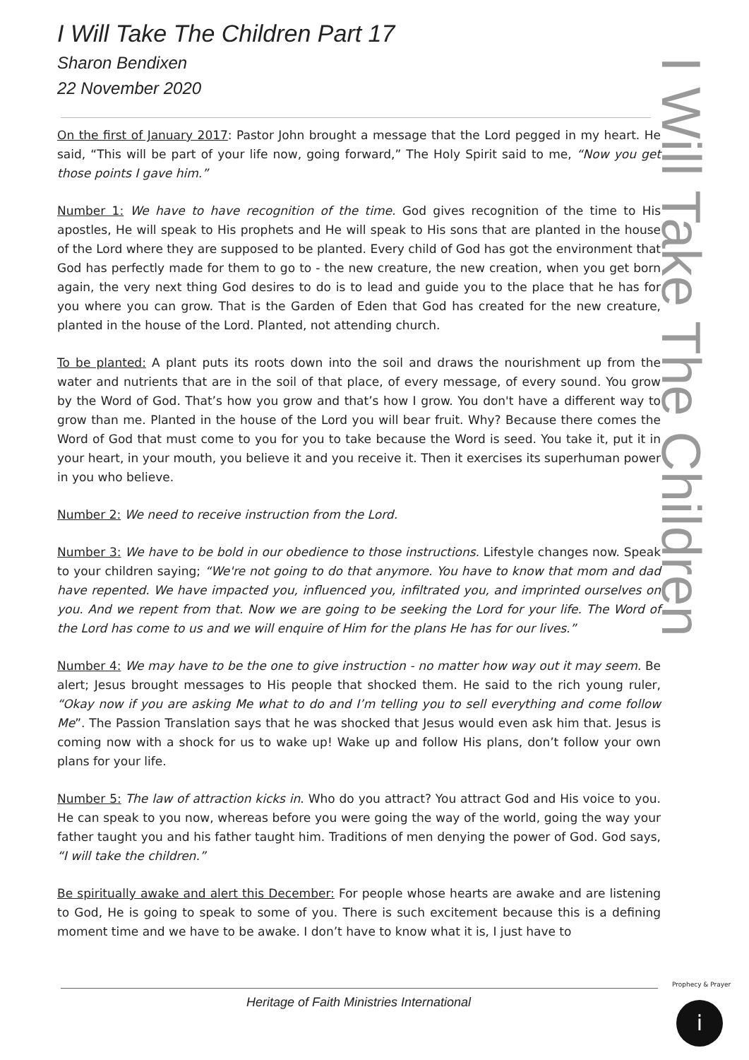I Will Take The Children Part 17
Sharon Bendixen
22 November 2020
I Will Take The Children
On the first of January 2017: Pastor John brought a message that the Lord pegged in my heart. He said, “This will be part of your life now, going forward,” The Holy Spirit said to me, “Now you get those points I gave him.”
Number 1: We have to have recognition of the time. God gives recognition of the time to His apostles, He will speak to His prophets and He will speak to His sons that are planted in the house of the Lord where they are supposed to be planted. Every child of God has got the environment that God has perfectly made for them to go to - the new creature, the new creation, when you get born again, the very next thing God desires to do is to lead and guide you to the place that he has for you where you can grow. That is the Garden of Eden that God has created for the new creature, planted in the house of the Lord. Planted, not attending church.
To be planted: A plant puts its roots down into the soil and draws the nourishment up from the water and nutrients that are in the soil of that place, of every message, of every sound. You grow by the Word of God. That’s how you grow and that’s how I grow. You don't have a different way to grow than me. Planted in the house of the Lord you will bear fruit. Why? Because there comes the Word of God that must come to you for you to take because the Word is seed. You take it, put it in your heart, in your mouth, you believe it and you receive it. Then it exercises its superhuman power in you who believe.
Number 2: We need to receive instruction from the Lord.
Number 3: We have to be bold in our obedience to those instructions. Lifestyle changes now. Speak to your children saying; “We're not going to do that anymore. You have to know that mom and dad have repented. We have impacted you, influenced you, infiltrated you, and imprinted ourselves on you. And we repent from that. Now we are going to be seeking the Lord for your life. The Word of the Lord has come to us and we will enquire of Him for the plans He has for our lives.”
Number 4: We may have to be the one to give instruction - no matter how way out it may seem. Be alert; Jesus brought messages to His people that shocked them. He said to the rich young ruler, “Okay now if you are asking Me what to do and I’m telling you to sell everything and come follow Me”. The Passion Translation says that he was shocked that Jesus would even ask him that. Jesus is coming now with a shock for us to wake up! Wake up and follow His plans, don’t follow your own plans for your life.
Number 5: The law of attraction kicks in. Who do you attract? You attract God and His voice to you. He can speak to you now, whereas before you were going the way of the world, going the way your father taught you and his father taught him. Traditions of men denying the power of God. God says, “I will take the children.”
Be spiritually awake and alert this December: For people whose hearts are awake and are listening to God, He is going to speak to some of you. There is such excitement because this is a defining moment time and we have to be awake. I don’t have to know what it is, I just have to
Heritage of Faith Ministries International
Prophecy & Prayer
i